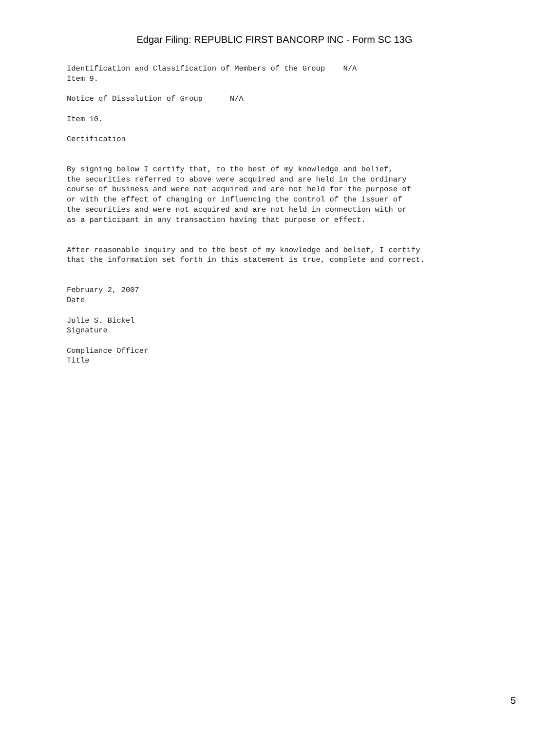Edgar Filing: REPUBLIC FIRST BANCORP INC - Form SC 13G
Identification and Classification of Members of the Group    N/A
Item 9.

Notice of Dissolution of Group      N/A

Item 10.

Certification


By signing below I certify that, to the best of my knowledge and belief,
the securities referred to above were acquired and are held in the ordinary
course of business and were not acquired and are not held for the purpose of
or with the effect of changing or influencing the control of the issuer of
the securities and were not acquired and are not held in connection with or
as a participant in any transaction having that purpose or effect.


After reasonable inquiry and to the best of my knowledge and belief, I certify
that the information set forth in this statement is true, complete and correct.


February 2, 2007
Date

Julie S. Bickel
Signature

Compliance Officer
Title
5